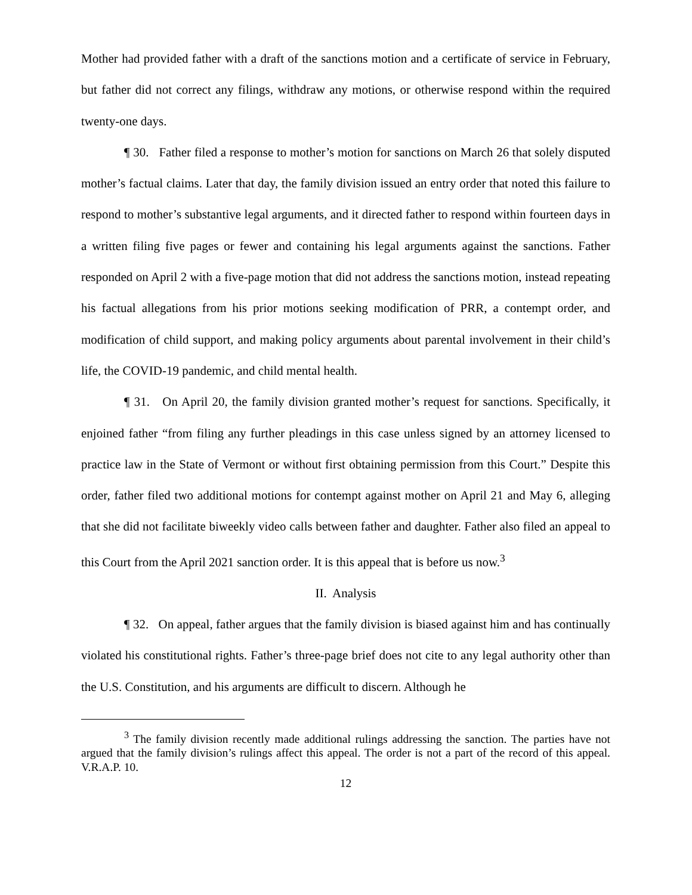Mother had provided father with a draft of the sanctions motion and a certificate of service in February, but father did not correct any filings, withdraw any motions, or otherwise respond within the required twenty-one days.
¶ 30. Father filed a response to mother’s motion for sanctions on March 26 that solely disputed mother’s factual claims. Later that day, the family division issued an entry order that noted this failure to respond to mother’s substantive legal arguments, and it directed father to respond within fourteen days in a written filing five pages or fewer and containing his legal arguments against the sanctions. Father responded on April 2 with a five-page motion that did not address the sanctions motion, instead repeating his factual allegations from his prior motions seeking modification of PRR, a contempt order, and modification of child support, and making policy arguments about parental involvement in their child’s life, the COVID-19 pandemic, and child mental health.
¶ 31. On April 20, the family division granted mother’s request for sanctions. Specifically, it enjoined father “from filing any further pleadings in this case unless signed by an attorney licensed to practice law in the State of Vermont or without first obtaining permission from this Court.” Despite this order, father filed two additional motions for contempt against mother on April 21 and May 6, alleging that she did not facilitate biweekly video calls between father and daughter. Father also filed an appeal to this Court from the April 2021 sanction order. It is this appeal that is before us now.<sup>3</sup>
II. Analysis
¶ 32. On appeal, father argues that the family division is biased against him and has continually violated his constitutional rights. Father’s three-page brief does not cite to any legal authority other than the U.S. Constitution, and his arguments are difficult to discern. Although he
<sup>3</sup> The family division recently made additional rulings addressing the sanction. The parties have not argued that the family division’s rulings affect this appeal. The order is not a part of the record of this appeal. V.R.A.P. 10.
12